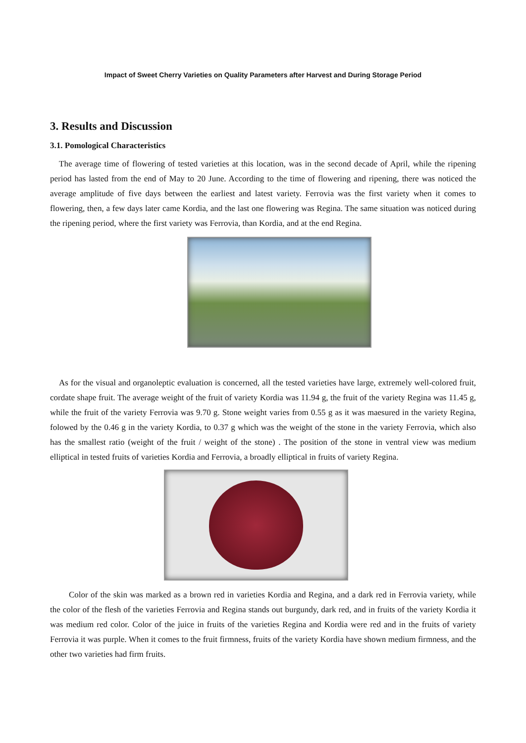Impact of Sweet Cherry Varieties on Quality Parameters after Harvest and During Storage Period
3. Results and Discussion
3.1. Pomological Characteristics
The average time of flowering of tested varieties at this location, was in the second decade of April, while the ripening period has lasted from the end of May to 20 June. According to the time of flowering and ripening, there was noticed the average amplitude of five days between the earliest and latest variety. Ferrovia was the first variety when it comes to flowering, then, a few days later came Kordia, and the last one flowering was Regina. The same situation was noticed during the ripening period, where the first variety was Ferrovia, than Kordia, and at the end Regina.
As for the visual and organoleptic evaluation is concerned, all the tested varieties have large, extremely well-colored fruit, cordate shape fruit. The average weight of the fruit of variety Kordia was 11.94 g, the fruit of the variety Regina was 11.45 g, while the fruit of the variety Ferrovia was 9.70 g. Stone weight varies from 0.55 g as it was maesured in the variety Regina, folowed by the 0.46 g in the variety Kordia, to 0.37 g which was the weight of the stone in the variety Ferrovia, which also has the smallest ratio (weight of the fruit / weight of the stone) . The position of the stone in ventral view was medium elliptical in tested fruits of varieties Kordia and Ferrovia, a broadly elliptical in fruits of variety Regina.
Color of the skin was marked as a brown red in varieties Kordia and Regina, and a dark red in Ferrovia variety, while the color of the flesh of the varieties Ferrovia and Regina stands out burgundy, dark red, and in fruits of the variety Kordia it was medium red color. Color of the juice in fruits of the varieties Regina and Kordia were red and in the fruits of variety Ferrovia it was purple. When it comes to the fruit firmness, fruits of the variety Kordia have shown medium firmness, and the other two varieties had firm fruits.